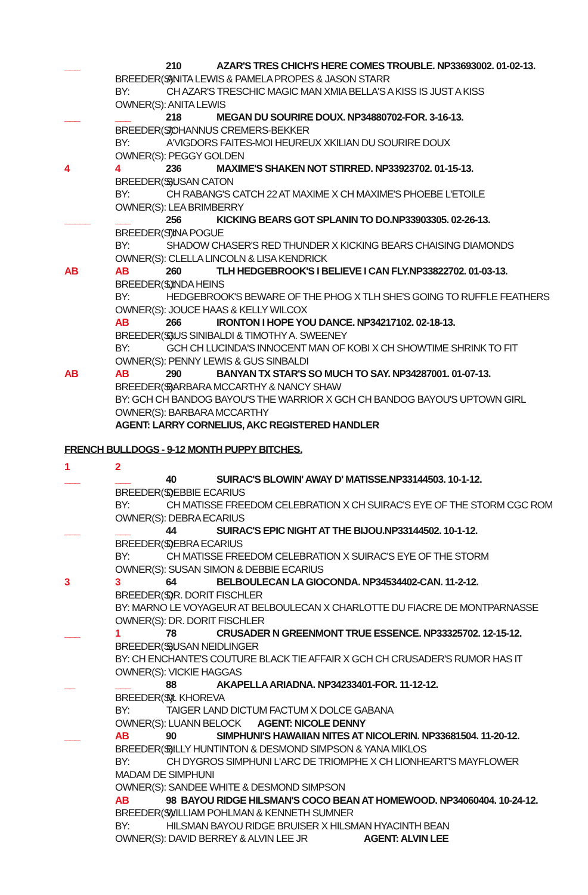___ 210 AZAR'S TRES CHICH'S HERE COMES TROUBLE. NP33693002. 01-02-13.
BREEDER(S): ANITA LEWIS & PAMELA PROPES & JASON STARR
BY: CH AZAR'S TRESCHIC MAGIC MAN XMIA BELLA'S A KISS IS JUST A KISS
OWNER(S): ANITA LEWIS
___ ___ 218 MEGAN DU SOURIRE DOUX. NP34880702-FOR. 3-16-13.
BREEDER(S): JOHANNUS CREMERS-BEKKER
BY: A'VIGDORS FAITES-MOI HEUREUX XKILIAN DU SOURIRE DOUX
OWNER(S): PEGGY GOLDEN
4 4 236 MAXIME'S SHAKEN NOT STIRRED. NP33923702. 01-15-13.
BREEDER(S): SUSAN CATON
BY: CH RABANG'S CATCH 22 AT MAXIME X CH MAXIME'S PHOEBE L'ETOILE
OWNER(S): LEA BRIMBERRY
_____ ___ 256 KICKING BEARS GOT SPLANIN TO DO.NP33903305. 02-26-13.
BREEDER(S): TINA POGUE
BY: SHADOW CHASER'S RED THUNDER X KICKING BEARS CHAISING DIAMONDS
OWNER(S): CLELLA LINCOLN & LISA KENDRICK
AB AB 260 TLH HEDGEBROOK'S I BELIEVE I CAN FLY.NP33822702. 01-03-13.
BREEDER(S): LINDA HEINS
BY: HEDGEBROOK'S BEWARE OF THE PHOG X TLH SHE'S GOING TO RUFFLE FEATHERS
OWNER(S): JOUCE HAAS & KELLY WILCOX
AB 266 IRONTON I HOPE YOU DANCE. NP34217102. 02-18-13.
BREEDER(S): GUS SINIBALDI & TIMOTHY A. SWEENEY
BY: GCH CH LUCINDA'S INNOCENT MAN OF KOBI X CH SHOWTIME SHRINK TO FIT
OWNER(S): PENNY LEWIS & GUS SINBALDI
AB AB 290 BANYAN TX STAR'S SO MUCH TO SAY. NP34287001. 01-07-13.
BREEDER(S): BARBARA MCCARTHY & NANCY SHAW
BY: GCH CH BANDOG BAYOU'S THE WARRIOR X GCH CH BANDOG BAYOU'S UPTOWN GIRL
OWNER(S): BARBARA MCCARTHY
AGENT: LARRY CORNELIUS, AKC REGISTERED HANDLER
FRENCH BULLDOGS - 9-12 MONTH PUPPY BITCHES.
1 2
___ ___ 40 SUIRAC'S BLOWIN' AWAY D' MATISSE.NP33144503. 10-1-12.
BREEDER(S): DEBBIE ECARIUS
BY: CH MATISSE FREEDOM CELEBRATION X CH SUIRAC'S EYE OF THE STORM CGC ROM
OWNER(S): DEBRA ECARIUS
___ ___ 44 SUIRAC'S EPIC NIGHT AT THE BIJOU.NP33144502. 10-1-12.
BREEDER(S): DEBRA ECARIUS
BY: CH MATISSE FREEDOM CELEBRATION X SUIRAC'S EYE OF THE STORM
OWNER(S): SUSAN SIMON & DEBBIE ECARIUS
3 3 64 BELBOULECAN LA GIOCONDA. NP34534402-CAN. 11-2-12.
BREEDER(S): DR. DORIT FISCHLER
BY: MARNO LE VOYAGEUR AT BELBOULECAN X CHARLOTTE DU FIACRE DE MONTPARNASSE
OWNER(S): DR. DORIT FISCHLER
___ 1 78 CRUSADER N GREENMONT TRUE ESSENCE. NP33325702. 12-15-12.
BREEDER(S): SUSAN NEIDLINGER
BY: CH ENCHANTE'S COUTURE BLACK TIE AFFAIR X GCH CH CRUSADER'S RUMOR HAS IT
OWNER(S): VICKIE HAGGAS
__ ___ 88 AKAPELLA ARIADNA. NP34233401-FOR. 11-12-12.
BREEDER(S): M. KHOREVA
BY: TAIGER LAND DICTUM FACTUM X DOLCE GABANA
OWNER(S): LUANN BELOCK AGENT: NICOLE DENNY
___ AB 90 SIMPHUNI'S HAWAIIAN NITES AT NICOLERIN. NP33681504. 11-20-12.
BREEDER(S): BILLY HUNTINTON & DESMOND SIMPSON & YANA MIKLOS
BY: CH DYGROS SIMPHUNI L'ARC DE TRIOMPHE X CH LIONHEART'S MAYFLOWER
MADAM DE SIMPHUNI
OWNER(S): SANDEE WHITE & DESMOND SIMPSON
AB 98 BAYOU RIDGE HILSMAN'S COCO BEAN AT HOMEWOOD. NP34060404. 10-24-12.
BREEDER(S): WILLIAM POHLMAN & KENNETH SUMNER
BY: HILSMAN BAYOU RIDGE BRUISER X HILSMAN HYACINTH BEAN
OWNER(S): DAVID BERREY & ALVIN LEE JR AGENT: ALVIN LEE